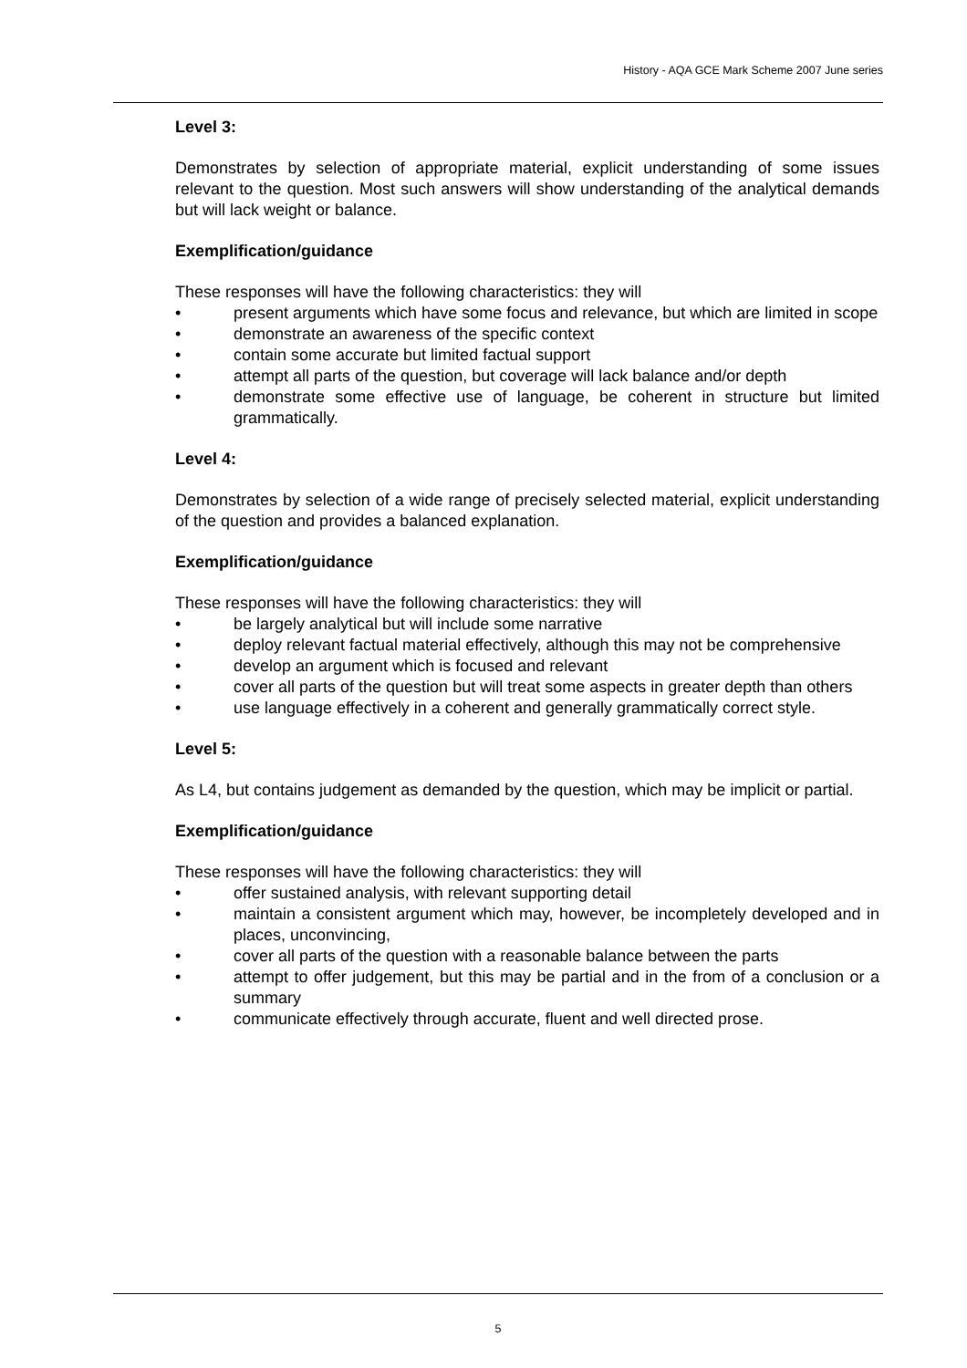History - AQA GCE Mark Scheme 2007 June series
Level 3:
Demonstrates by selection of appropriate material, explicit understanding of some issues relevant to the question. Most such answers will show understanding of the analytical demands but will lack weight or balance.
Exemplification/guidance
These responses will have the following characteristics: they will
• present arguments which have some focus and relevance, but which are limited in scope
• demonstrate an awareness of the specific context
• contain some accurate but limited factual support
• attempt all parts of the question, but coverage will lack balance and/or depth
• demonstrate some effective use of language, be coherent in structure but limited grammatically.
Level 4:
Demonstrates by selection of a wide range of precisely selected material, explicit understanding of the question and provides a balanced explanation.
Exemplification/guidance
These responses will have the following characteristics: they will
• be largely analytical but will include some narrative
• deploy relevant factual material effectively, although this may not be comprehensive
• develop an argument which is focused and relevant
• cover all parts of the question but will treat some aspects in greater depth than others
• use language effectively in a coherent and generally grammatically correct style.
Level 5:
As L4, but contains judgement as demanded by the question, which may be implicit or partial.
Exemplification/guidance
These responses will have the following characteristics: they will
• offer sustained analysis, with relevant supporting detail
• maintain a consistent argument which may, however, be incompletely developed and in places, unconvincing,
• cover all parts of the question with a reasonable balance between the parts
• attempt to offer judgement, but this may be partial and in the from of a conclusion or a summary
• communicate effectively through accurate, fluent and well directed prose.
5